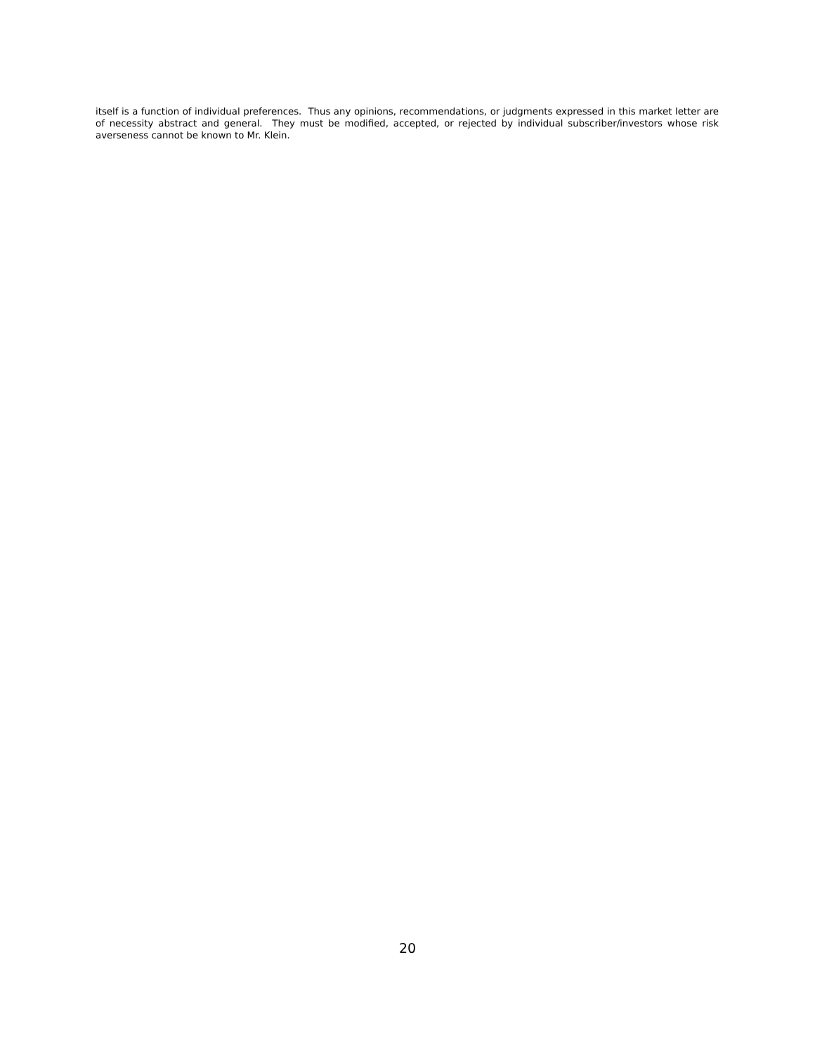itself is a function of individual preferences. Thus any opinions, recommendations, or judgments expressed in this market letter are of necessity abstract and general. They must be modified, accepted, or rejected by individual subscriber/investors whose risk averseness cannot be known to Mr. Klein.
20